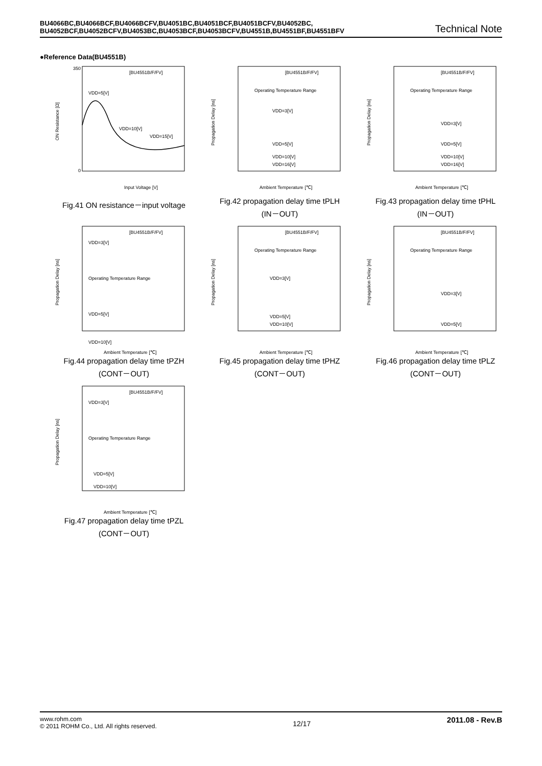BU4066BC,BU4066BCF,BU4066BCFV,BU4051BC,BU4051BCF,BU4051BCFV,BU4052BC,
BU4052BCF,BU4052BCFV,BU4053BC,BU4053BCF,BU4053BCFV,BU4551B,BU4551BF,BU4551BFV Technical Note
●Reference Data(BU4551B)
[BU4551B/F/FV]
VDD=5[V]
VDD=10[V]
VDD=15[V]
0
350
Input Voltage [V]
ON Resistance [Ω]
Fig.41 ON resistance－input voltage
[BU4551B/F/FV]
Operating Temperature Range
VDD=3[V]
VDD=5[V]
VDD=10[V]
VDD=16[V]
Ambient Temperature [℃]
Propagation Delay [ns]
Fig.42 propagation delay time tPLH
(IN－OUT)
[BU4551B/F/FV]
Operating Temperature Range
VDD=3[V]
VDD=5[V]
VDD=10[V]
VDD=16[V]
Ambient Temperature [℃]
Propagation Delay [ns]
Fig.43 propagation delay time tPHL
(IN－OUT)
[BU4551B/F/FV]
VDD=3[V]
Operating Temperature Range
VDD=5[V]
VDD=10[V]
Ambient Temperature [℃]
Propagation Delay [ns]
Fig.44 propagation delay time tPZH
(CONT－OUT)
[BU4551B/F/FV]
Operating Temperature Range
VDD=3[V]
VDD=5[V]
VDD=10[V]
Ambient Temperature [℃]
Propagation Delay [ns]
Fig.45 propagation delay time tPHZ
(CONT－OUT)
[BU4551B/F/FV]
Operating Temperature Range
VDD=3[V]
VDD=5[V]
Ambient Temperature [℃]
Propagation Delay [ns]
Fig.46 propagation delay time tPLZ
(CONT－OUT)
[BU4551B/F/FV]
VDD=3[V]
Operating Temperature Range
VDD=5[V]
VDD=10[V]
Ambient Temperature [℃]
Propagation Delay [ns]
Fig.47 propagation delay time tPZL
(CONT－OUT)
www.rohm.com
© 2011 ROHM Co., Ltd. All rights reserved.
12/17
2011.08 - Rev.B